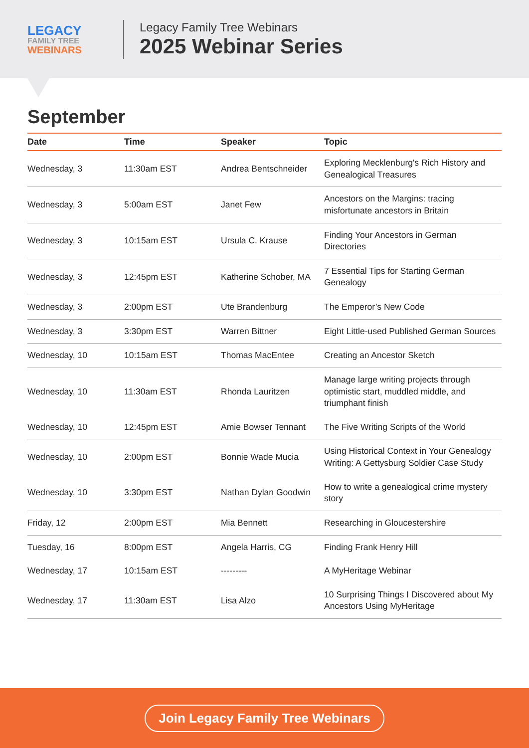LEGACY
FAMILY TREE
WEBINARS
Legacy Family Tree Webinars
2025 Webinar Series
September
| Date | Time | Speaker | Topic |
| --- | --- | --- | --- |
| Wednesday, 3 | 11:30am EST | Andrea Bentschneider | Exploring Mecklenburg's Rich History and Genealogical Treasures |
| Wednesday, 3 | 5:00am EST | Janet Few | Ancestors on the Margins: tracing misfortunate ancestors in Britain |
| Wednesday, 3 | 10:15am EST | Ursula C. Krause | Finding Your Ancestors in German Directories |
| Wednesday, 3 | 12:45pm EST | Katherine Schober, MA | 7 Essential Tips for Starting German Genealogy |
| Wednesday, 3 | 2:00pm EST | Ute Brandenburg | The Emperor’s New Code |
| Wednesday, 3 | 3:30pm EST | Warren Bittner | Eight Little-used Published German Sources |
| Wednesday, 10 | 10:15am EST | Thomas MacEntee | Creating an Ancestor Sketch |
| Wednesday, 10 | 11:30am EST | Rhonda Lauritzen | Manage large writing projects through optimistic start, muddled middle, and triumphant finish |
| Wednesday, 10 | 12:45pm EST | Amie Bowser Tennant | The Five Writing Scripts of the World |
| Wednesday, 10 | 2:00pm EST | Bonnie Wade Mucia | Using Historical Context in Your Genealogy Writing: A Gettysburg Soldier Case Study |
| Wednesday, 10 | 3:30pm EST | Nathan Dylan Goodwin | How to write a genealogical crime mystery story |
| Friday, 12 | 2:00pm EST | Mia Bennett | Researching in Gloucestershire |
| Tuesday, 16 | 8:00pm EST | Angela Harris, CG | Finding Frank Henry Hill |
| Wednesday, 17 | 10:15am EST | --------- | A MyHeritage Webinar |
| Wednesday, 17 | 11:30am EST | Lisa Alzo | 10 Surprising Things I Discovered about My Ancestors Using MyHeritage |
Join Legacy Family Tree Webinars